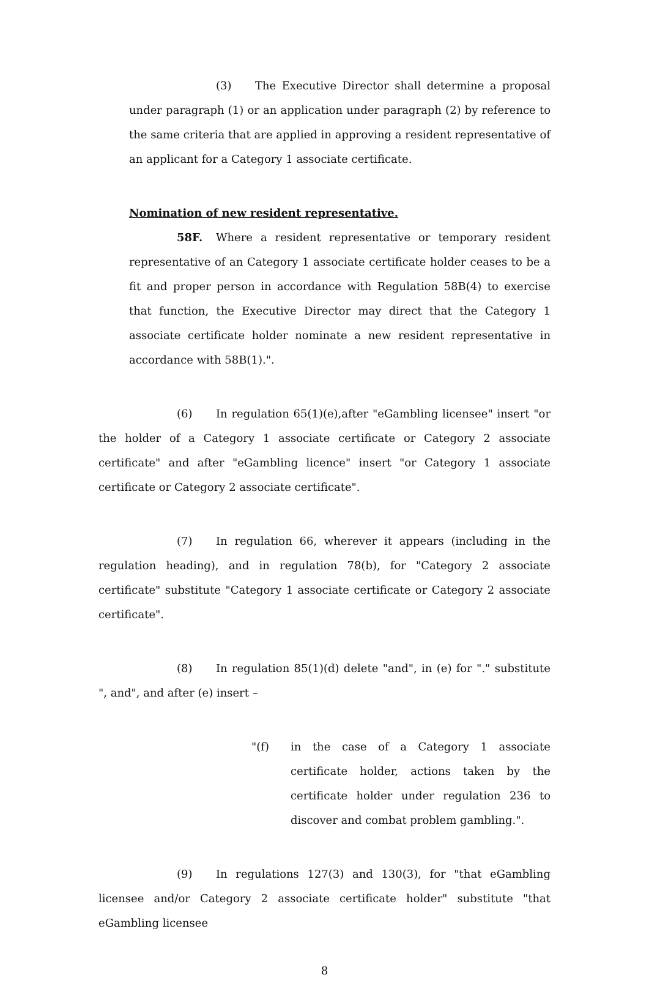(3) The Executive Director shall determine a proposal under paragraph (1) or an application under paragraph (2) by reference to the same criteria that are applied in approving a resident representative of an applicant for a Category 1 associate certificate.
Nomination of new resident representative.
58F. Where a resident representative or temporary resident representative of an Category 1 associate certificate holder ceases to be a fit and proper person in accordance with Regulation 58B(4) to exercise that function, the Executive Director may direct that the Category 1 associate certificate holder nominate a new resident representative in accordance with 58B(1).".
(6) In regulation 65(1)(e),after "eGambling licensee" insert "or the holder of a Category 1 associate certificate or Category 2 associate certificate" and after "eGambling licence" insert "or Category 1 associate certificate or Category 2 associate certificate".
(7) In regulation 66, wherever it appears (including in the regulation heading), and in regulation 78(b), for "Category 2 associate certificate" substitute "Category 1 associate certificate or Category 2 associate certificate".
(8) In regulation 85(1)(d) delete "and", in (e) for "." substitute ", and", and after (e) insert –
"(f) in the case of a Category 1 associate certificate holder, actions taken by the certificate holder under regulation 236 to discover and combat problem gambling.".
(9) In regulations 127(3) and 130(3), for "that eGambling licensee and/or Category 2 associate certificate holder" substitute "that eGambling licensee
8